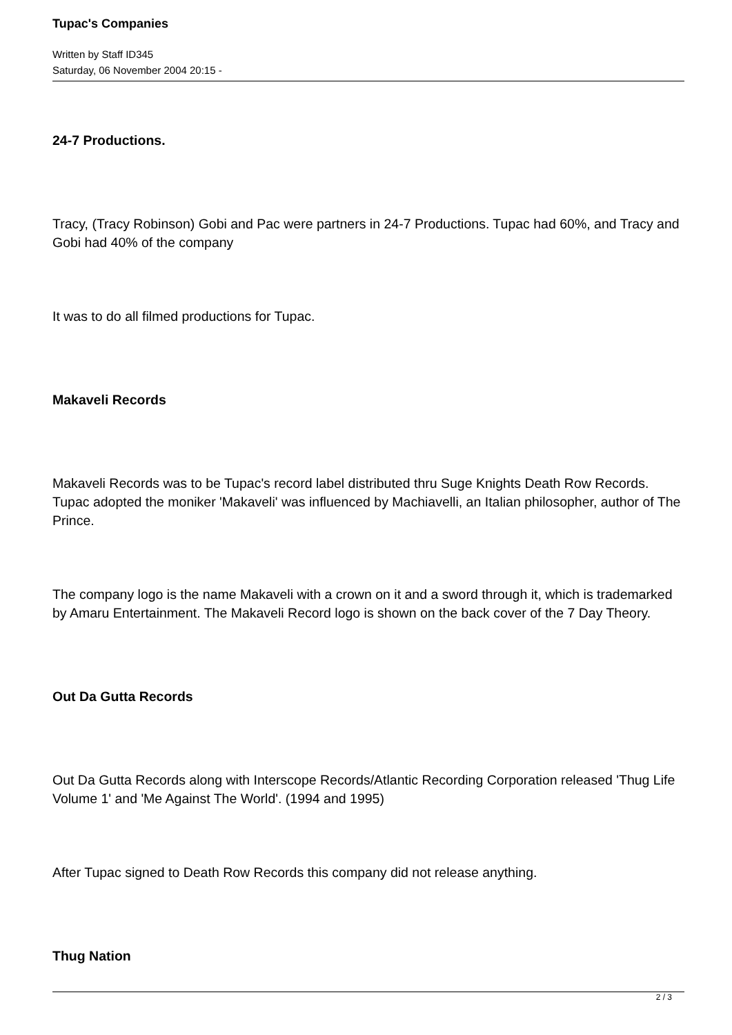Tupac's Companies
Written by Staff ID345
Saturday, 06 November 2004 20:15 -
24-7 Productions.
Tracy, (Tracy Robinson) Gobi and Pac were partners in 24-7 Productions. Tupac had 60%, and Tracy and Gobi had 40% of the company
It was to do all filmed productions for Tupac.
Makaveli Records
Makaveli Records was to be Tupac's record label distributed thru Suge Knights Death Row Records. Tupac adopted the moniker 'Makaveli' was influenced by Machiavelli, an Italian philosopher, author of The Prince.
The company logo is the name Makaveli with a crown on it and a sword through it, which is trademarked by Amaru Entertainment. The Makaveli Record logo is shown on the back cover of the 7 Day Theory.
Out Da Gutta Records
Out Da Gutta Records along with Interscope Records/Atlantic Recording Corporation released 'Thug Life Volume 1' and 'Me Against The World'. (1994 and 1995)
After Tupac signed to Death Row Records this company did not release anything.
Thug Nation
2 / 3